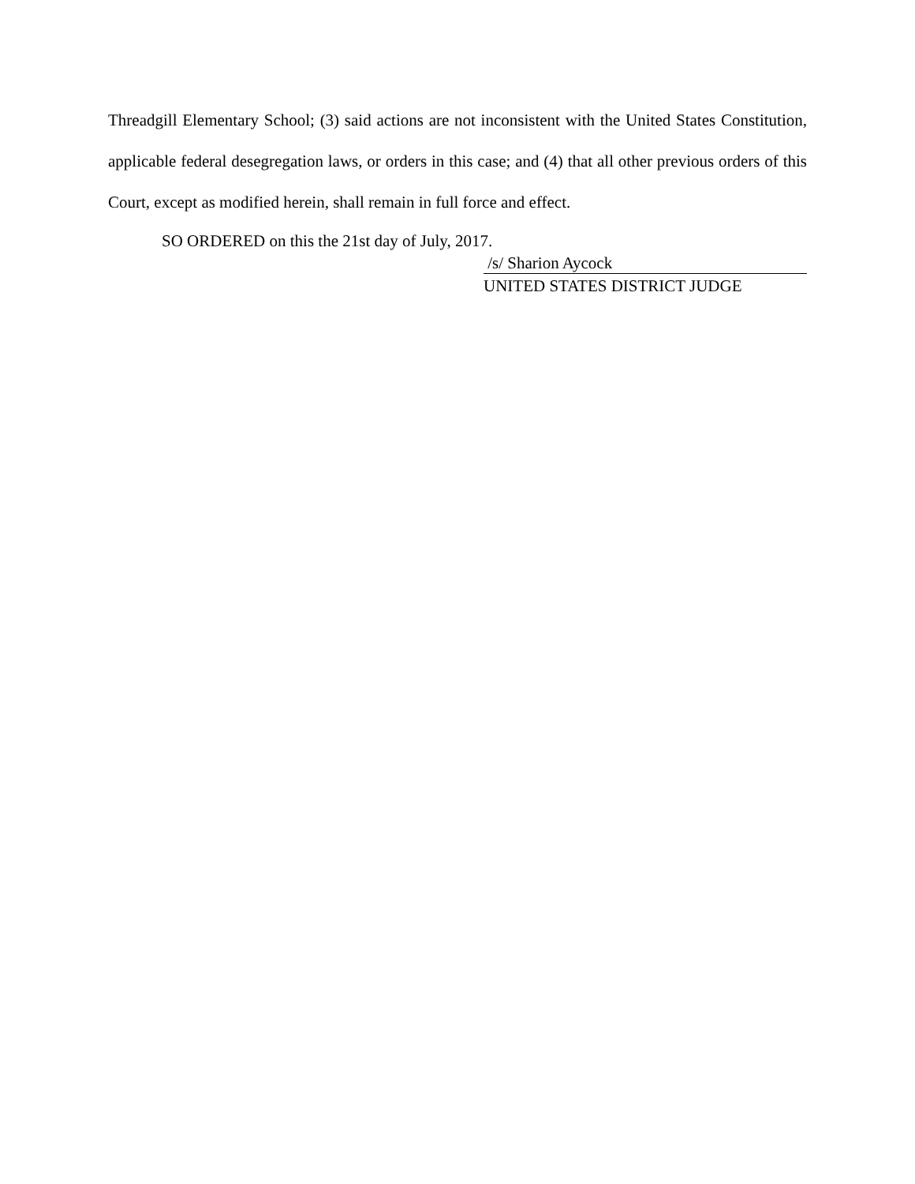Threadgill Elementary School; (3) said actions are not inconsistent with the United States Constitution, applicable federal desegregation laws, or orders in this case; and (4) that all other previous orders of this Court, except as modified herein, shall remain in full force and effect.
SO ORDERED on this the 21st day of July, 2017.
/s/ Sharion Aycock
UNITED STATES DISTRICT JUDGE